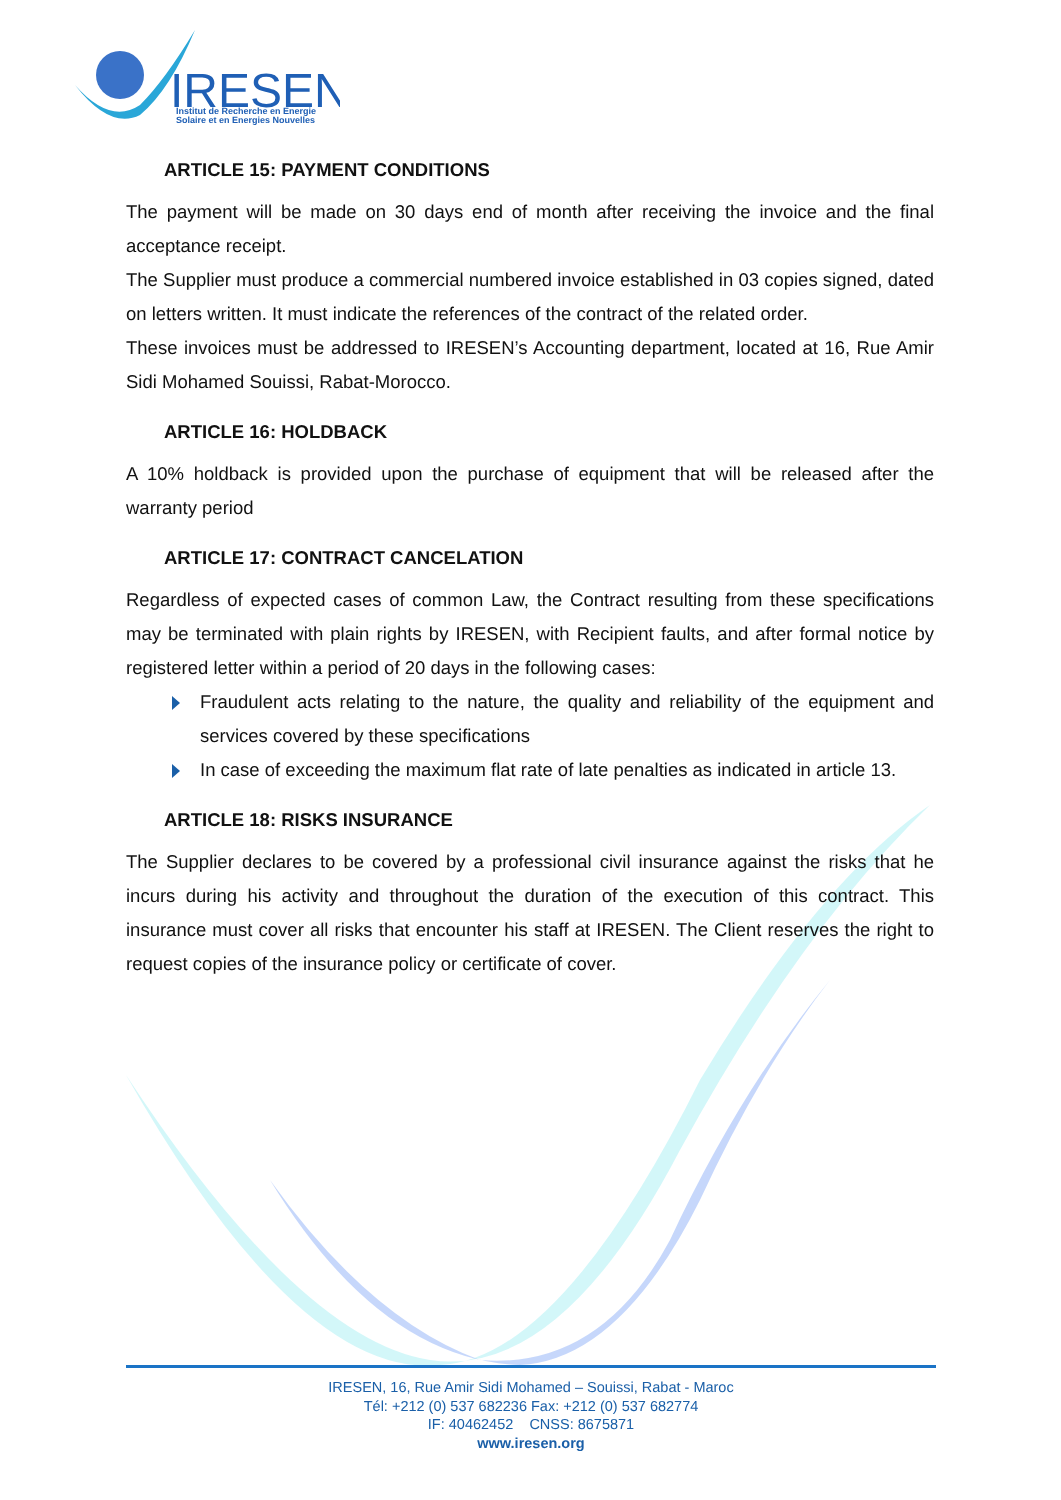IRESEN
Institut de Recherche en Energie
Solaire et en Energies Nouvelles
ARTICLE 15: PAYMENT CONDITIONS
The payment will be made on 30 days end of month after receiving the invoice and the final acceptance receipt.
The Supplier must produce a commercial numbered invoice established in 03 copies signed, dated on letters written. It must indicate the references of the contract of the related order.
These invoices must be addressed to IRESEN’s Accounting department, located at 16, Rue Amir Sidi Mohamed Souissi, Rabat-Morocco.
ARTICLE 16: HOLDBACK
A 10% holdback is provided upon the purchase of equipment that will be released after the warranty period
ARTICLE 17: CONTRACT CANCELATION
Regardless of expected cases of common Law, the Contract resulting from these specifications may be terminated with plain rights by IRESEN, with Recipient faults, and after formal notice by registered letter within a period of 20 days in the following cases:
Fraudulent acts relating to the nature, the quality and reliability of the equipment and services covered by these specifications
In case of exceeding the maximum flat rate of late penalties as indicated in article 13.
ARTICLE 18: RISKS INSURANCE
The Supplier declares to be covered by a professional civil insurance against the risks that he incurs during his activity and throughout the duration of the execution of this contract. This insurance must cover all risks that encounter his staff at IRESEN. The Client reserves the right to request copies of the insurance policy or certificate of cover.
IRESEN, 16, Rue Amir Sidi Mohamed – Souissi, Rabat - Maroc
Tél: +212 (0) 537 682236 Fax: +212 (0) 537 682774
IF: 40462452 CNSS: 8675871
www.iresen.org